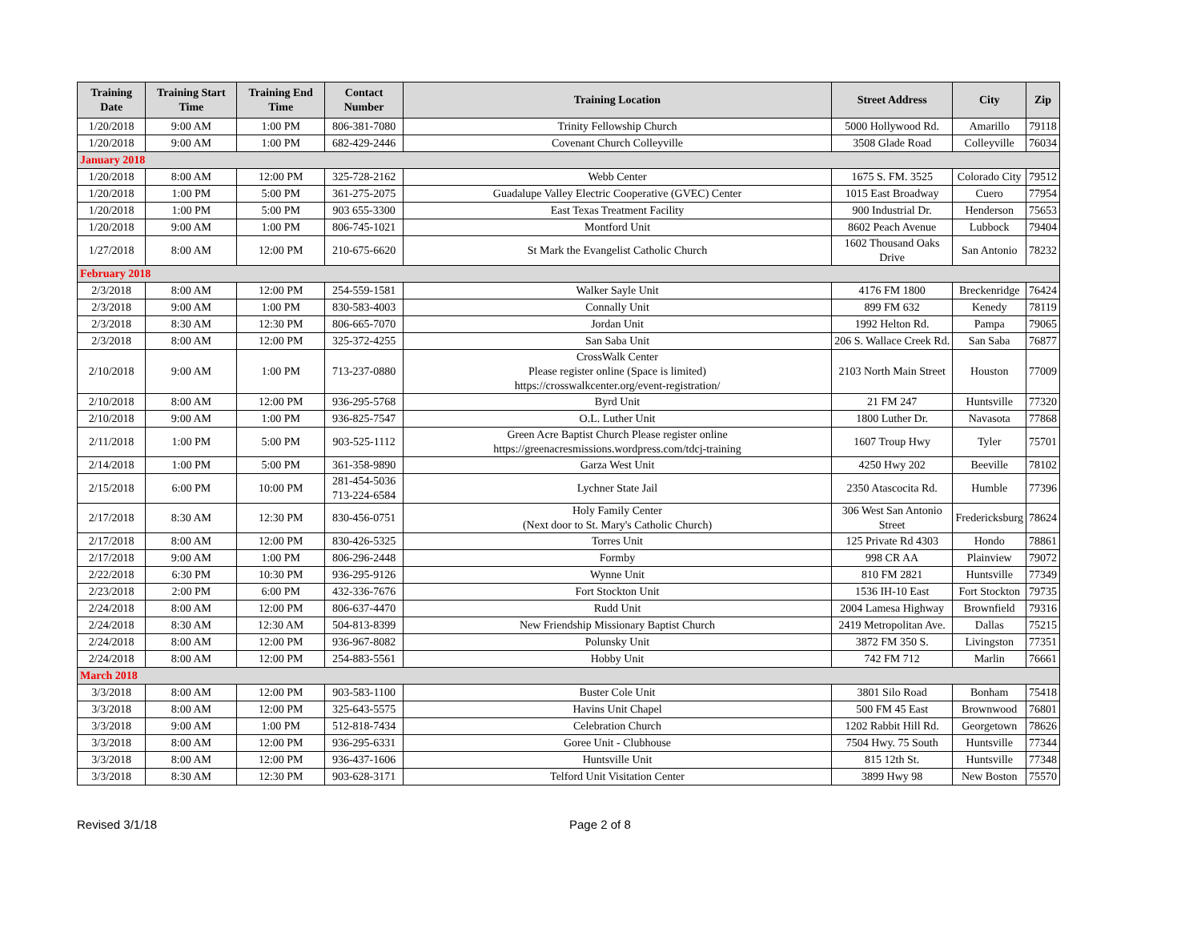| Training Date | Training Start Time | Training End Time | Contact Number | Training Location | Street Address | City | Zip |
| --- | --- | --- | --- | --- | --- | --- | --- |
| 1/20/2018 | 9:00 AM | 1:00 PM | 806-381-7080 | Trinity Fellowship Church | 5000 Hollywood Rd. | Amarillo | 79118 |
| 1/20/2018 | 9:00 AM | 1:00 PM | 682-429-2446 | Covenant Church Colleyville | 3508 Glade Road | Colleyville | 76034 |
| January 2018 | | | | | | | |
| 1/20/2018 | 8:00 AM | 12:00 PM | 325-728-2162 | Webb Center | 1675 S. FM. 3525 | Colorado City | 79512 |
| 1/20/2018 | 1:00 PM | 5:00 PM | 361-275-2075 | Guadalupe Valley Electric Cooperative (GVEC) Center | 1015 East Broadway | Cuero | 77954 |
| 1/20/2018 | 1:00 PM | 5:00 PM | 903 655-3300 | East Texas Treatment Facility | 900 Industrial Dr. | Henderson | 75653 |
| 1/20/2018 | 9:00 AM | 1:00 PM | 806-745-1021 | Montford Unit | 8602 Peach Avenue | Lubbock | 79404 |
| 1/27/2018 | 8:00 AM | 12:00 PM | 210-675-6620 | St Mark the Evangelist Catholic Church | 1602 Thousand Oaks Drive | San Antonio | 78232 |
| February 2018 | | | | | | | |
| 2/3/2018 | 8:00 AM | 12:00 PM | 254-559-1581 | Walker Sayle Unit | 4176 FM 1800 | Breckenridge | 76424 |
| 2/3/2018 | 9:00 AM | 1:00 PM | 830-583-4003 | Connally Unit | 899 FM 632 | Kenedy | 78119 |
| 2/3/2018 | 8:30 AM | 12:30 PM | 806-665-7070 | Jordan Unit | 1992 Helton Rd. | Pampa | 79065 |
| 2/3/2018 | 8:00 AM | 12:00 PM | 325-372-4255 | San Saba Unit | 206 S. Wallace Creek Rd. | San Saba | 76877 |
| 2/10/2018 | 9:00 AM | 1:00 PM | 713-237-0880 | CrossWalk Center Please register online (Space is limited) https://crosswalkcenter.org/event-registration/ | 2103 North Main Street | Houston | 77009 |
| 2/10/2018 | 8:00 AM | 12:00 PM | 936-295-5768 | Byrd Unit | 21 FM 247 | Huntsville | 77320 |
| 2/10/2018 | 9:00 AM | 1:00 PM | 936-825-7547 | O.L. Luther Unit | 1800 Luther Dr. | Navasota | 77868 |
| 2/11/2018 | 1:00 PM | 5:00 PM | 903-525-1112 | Green Acre Baptist Church Please register online https://greenacresmissions.wordpress.com/tdcj-training | 1607 Troup Hwy | Tyler | 75701 |
| 2/14/2018 | 1:00 PM | 5:00 PM | 361-358-9890 | Garza West Unit | 4250 Hwy 202 | Beeville | 78102 |
| 2/15/2018 | 6:00 PM | 10:00 PM | 281-454-5036 713-224-6584 | Lychner State Jail | 2350 Atascocita Rd. | Humble | 77396 |
| 2/17/2018 | 8:30 AM | 12:30 PM | 830-456-0751 | Holy Family Center (Next door to St. Mary's Catholic Church) | 306 West San Antonio Street | Fredericksburg | 78624 |
| 2/17/2018 | 8:00 AM | 12:00 PM | 830-426-5325 | Torres Unit | 125 Private Rd 4303 | Hondo | 78861 |
| 2/17/2018 | 9:00 AM | 1:00 PM | 806-296-2448 | Formby | 998 CR AA | Plainview | 79072 |
| 2/22/2018 | 6:30 PM | 10:30 PM | 936-295-9126 | Wynne Unit | 810 FM 2821 | Huntsville | 77349 |
| 2/23/2018 | 2:00 PM | 6:00 PM | 432-336-7676 | Fort Stockton Unit | 1536 IH-10 East | Fort Stockton | 79735 |
| 2/24/2018 | 8:00 AM | 12:00 PM | 806-637-4470 | Rudd Unit | 2004 Lamesa Highway | Brownfield | 79316 |
| 2/24/2018 | 8:30 AM | 12:30 AM | 504-813-8399 | New Friendship Missionary Baptist Church | 2419 Metropolitan Ave. | Dallas | 75215 |
| 2/24/2018 | 8:00 AM | 12:00 PM | 936-967-8082 | Polunsky Unit | 3872 FM 350 S. | Livingston | 77351 |
| 2/24/2018 | 8:00 AM | 12:00 PM | 254-883-5561 | Hobby Unit | 742 FM 712 | Marlin | 76661 |
| March 2018 | | | | | | | |
| 3/3/2018 | 8:00 AM | 12:00 PM | 903-583-1100 | Buster Cole Unit | 3801 Silo Road | Bonham | 75418 |
| 3/3/2018 | 8:00 AM | 12:00 PM | 325-643-5575 | Havins Unit Chapel | 500 FM 45 East | Brownwood | 76801 |
| 3/3/2018 | 9:00 AM | 1:00 PM | 512-818-7434 | Celebration Church | 1202 Rabbit Hill Rd. | Georgetown | 78626 |
| 3/3/2018 | 8:00 AM | 12:00 PM | 936-295-6331 | Goree Unit - Clubhouse | 7504 Hwy. 75 South | Huntsville | 77344 |
| 3/3/2018 | 8:00 AM | 12:00 PM | 936-437-1606 | Huntsville Unit | 815 12th St. | Huntsville | 77348 |
| 3/3/2018 | 8:30 AM | 12:30 PM | 903-628-3171 | Telford Unit Visitation Center | 3899 Hwy 98 | New Boston | 75570 |
Revised 3/1/18 Page 2 of 8